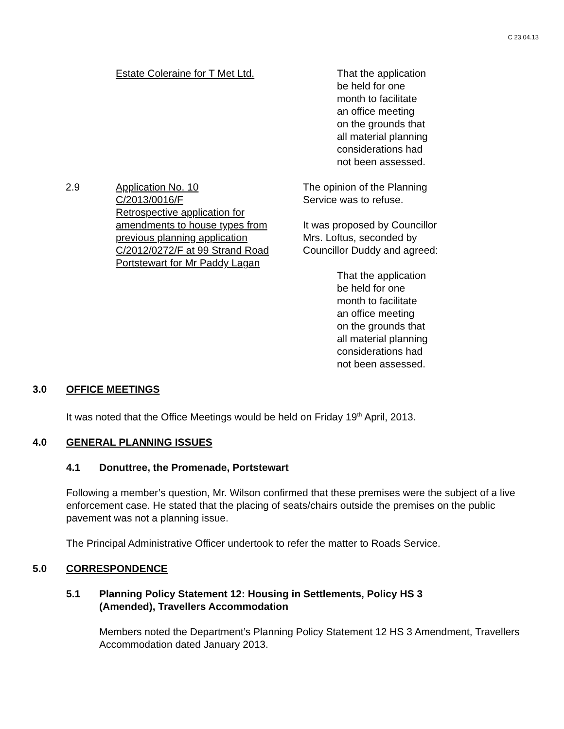C 23.04.13
Estate Coleraine for T Met Ltd.
That the application
be held for one
month to facilitate
an office meeting
on the grounds that
all material planning
considerations had
not been assessed.
2.9 Application No. 10
C/2013/0016/F
Retrospective application for amendments to house types from previous planning application C/2012/0272/F at 99 Strand Road Portstewart for Mr Paddy Lagan
The opinion of the Planning Service was to refuse.
It was proposed by Councillor Mrs. Loftus, seconded by Councillor Duddy and agreed:
That the application
be held for one
month to facilitate
an office meeting
on the grounds that
all material planning
considerations had
not been assessed.
3.0 OFFICE MEETINGS
It was noted that the Office Meetings would be held on Friday 19<sup>th</sup> April, 2013.
4.0 GENERAL PLANNING ISSUES
4.1 Donuttree, the Promenade, Portstewart
Following a member’s question, Mr. Wilson confirmed that these premises were the subject of a live enforcement case. He stated that the placing of seats/chairs outside the premises on the public pavement was not a planning issue.
The Principal Administrative Officer undertook to refer the matter to Roads Service.
5.0 CORRESPONDENCE
5.1 Planning Policy Statement 12: Housing in Settlements, Policy HS 3
(Amended), Travellers Accommodation
Members noted the Department’s Planning Policy Statement 12 HS 3 Amendment, Travellers Accommodation dated January 2013.